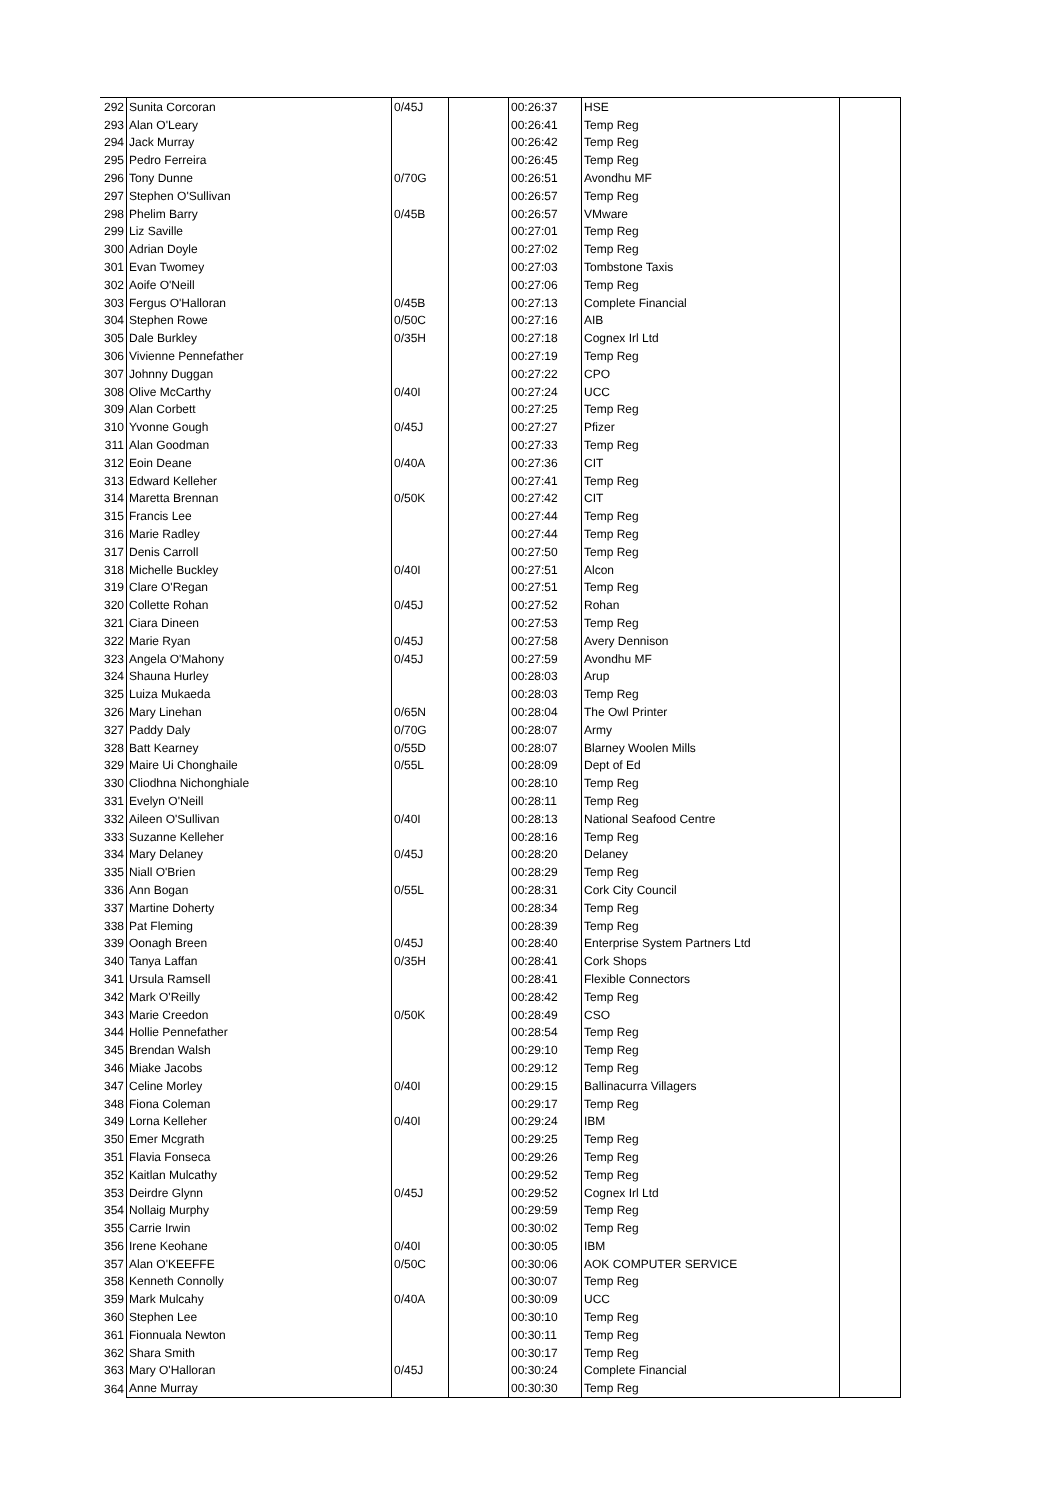| 292 | Sunita Corcoran | 0/45J | | 00:26:37 | HSE | |
| 293 | Alan O'Leary | | | 00:26:41 | Temp Reg | |
| 294 | Jack Murray | | | 00:26:42 | Temp Reg | |
| 295 | Pedro Ferreira | | | 00:26:45 | Temp Reg | |
| 296 | Tony Dunne | 0/70G | | 00:26:51 | Avondhu MF | |
| 297 | Stephen O'Sullivan | | | 00:26:57 | Temp Reg | |
| 298 | Phelim Barry | 0/45B | | 00:26:57 | VMware | |
| 299 | Liz Saville | | | 00:27:01 | Temp Reg | |
| 300 | Adrian Doyle | | | 00:27:02 | Temp Reg | |
| 301 | Evan Twomey | | | 00:27:03 | Tombstone Taxis | |
| 302 | Aoife O'Neill | | | 00:27:06 | Temp Reg | |
| 303 | Fergus O'Halloran | 0/45B | | 00:27:13 | Complete Financial | |
| 304 | Stephen Rowe | 0/50C | | 00:27:16 | AIB | |
| 305 | Dale Burkley | 0/35H | | 00:27:18 | Cognex Irl Ltd | |
| 306 | Vivienne Pennefather | | | 00:27:19 | Temp Reg | |
| 307 | Johnny Duggan | | | 00:27:22 | CPO | |
| 308 | Olive McCarthy | 0/40I | | 00:27:24 | UCC | |
| 309 | Alan Corbett | | | 00:27:25 | Temp Reg | |
| 310 | Yvonne Gough | 0/45J | | 00:27:27 | Pfizer | |
| 311 | Alan Goodman | | | 00:27:33 | Temp Reg | |
| 312 | Eoin Deane | 0/40A | | 00:27:36 | CIT | |
| 313 | Edward Kelleher | | | 00:27:41 | Temp Reg | |
| 314 | Maretta Brennan | 0/50K | | 00:27:42 | CIT | |
| 315 | Francis Lee | | | 00:27:44 | Temp Reg | |
| 316 | Marie Radley | | | 00:27:44 | Temp Reg | |
| 317 | Denis Carroll | | | 00:27:50 | Temp Reg | |
| 318 | Michelle Buckley | 0/40I | | 00:27:51 | Alcon | |
| 319 | Clare O'Regan | | | 00:27:51 | Temp Reg | |
| 320 | Collette Rohan | 0/45J | | 00:27:52 | Rohan | |
| 321 | Ciara Dineen | | | 00:27:53 | Temp Reg | |
| 322 | Marie Ryan | 0/45J | | 00:27:58 | Avery Dennison | |
| 323 | Angela O'Mahony | 0/45J | | 00:27:59 | Avondhu MF | |
| 324 | Shauna Hurley | | | 00:28:03 | Arup | |
| 325 | Luiza Mukaeda | | | 00:28:03 | Temp Reg | |
| 326 | Mary Linehan | 0/65N | | 00:28:04 | The Owl Printer | |
| 327 | Paddy Daly | 0/70G | | 00:28:07 | Army | |
| 328 | Batt Kearney | 0/55D | | 00:28:07 | Blarney Woolen Mills | |
| 329 | Maire Ui Chonghaile | 0/55L | | 00:28:09 | Dept of Ed | |
| 330 | Cliodhna Nichonghiale | | | 00:28:10 | Temp Reg | |
| 331 | Evelyn O'Neill | | | 00:28:11 | Temp Reg | |
| 332 | Aileen O'Sullivan | 0/40I | | 00:28:13 | National Seafood Centre | |
| 333 | Suzanne Kelleher | | | 00:28:16 | Temp Reg | |
| 334 | Mary Delaney | 0/45J | | 00:28:20 | Delaney | |
| 335 | Niall O'Brien | | | 00:28:29 | Temp Reg | |
| 336 | Ann Bogan | 0/55L | | 00:28:31 | Cork City Council | |
| 337 | Martine Doherty | | | 00:28:34 | Temp Reg | |
| 338 | Pat Fleming | | | 00:28:39 | Temp Reg | |
| 339 | Oonagh Breen | 0/45J | | 00:28:40 | Enterprise System Partners Ltd | |
| 340 | Tanya Laffan | 0/35H | | 00:28:41 | Cork Shops | |
| 341 | Ursula Ramsell | | | 00:28:41 | Flexible Connectors | |
| 342 | Mark O'Reilly | | | 00:28:42 | Temp Reg | |
| 343 | Marie Creedon | 0/50K | | 00:28:49 | CSO | |
| 344 | Hollie Pennefather | | | 00:28:54 | Temp Reg | |
| 345 | Brendan Walsh | | | 00:29:10 | Temp Reg | |
| 346 | Miake Jacobs | | | 00:29:12 | Temp Reg | |
| 347 | Celine Morley | 0/40I | | 00:29:15 | Ballinacurra Villagers | |
| 348 | Fiona Coleman | | | 00:29:17 | Temp Reg | |
| 349 | Lorna Kelleher | 0/40I | | 00:29:24 | IBM | |
| 350 | Emer Mcgrath | | | 00:29:25 | Temp Reg | |
| 351 | Flavia Fonseca | | | 00:29:26 | Temp Reg | |
| 352 | Kaitlan Mulcathy | | | 00:29:52 | Temp Reg | |
| 353 | Deirdre Glynn | 0/45J | | 00:29:52 | Cognex Irl Ltd | |
| 354 | Nollaig Murphy | | | 00:29:59 | Temp Reg | |
| 355 | Carrie Irwin | | | 00:30:02 | Temp Reg | |
| 356 | Irene Keohane | 0/40I | | 00:30:05 | IBM | |
| 357 | Alan O'KEEFFE | 0/50C | | 00:30:06 | AOK COMPUTER SERVICE | |
| 358 | Kenneth Connolly | | | 00:30:07 | Temp Reg | |
| 359 | Mark Mulcahy | 0/40A | | 00:30:09 | UCC | |
| 360 | Stephen Lee | | | 00:30:10 | Temp Reg | |
| 361 | Fionnuala Newton | | | 00:30:11 | Temp Reg | |
| 362 | Shara Smith | | | 00:30:17 | Temp Reg | |
| 363 | Mary O'Halloran | 0/45J | | 00:30:24 | Complete Financial | |
| 364 | Anne Murray | | | 00:30:30 | Temp Reg | |